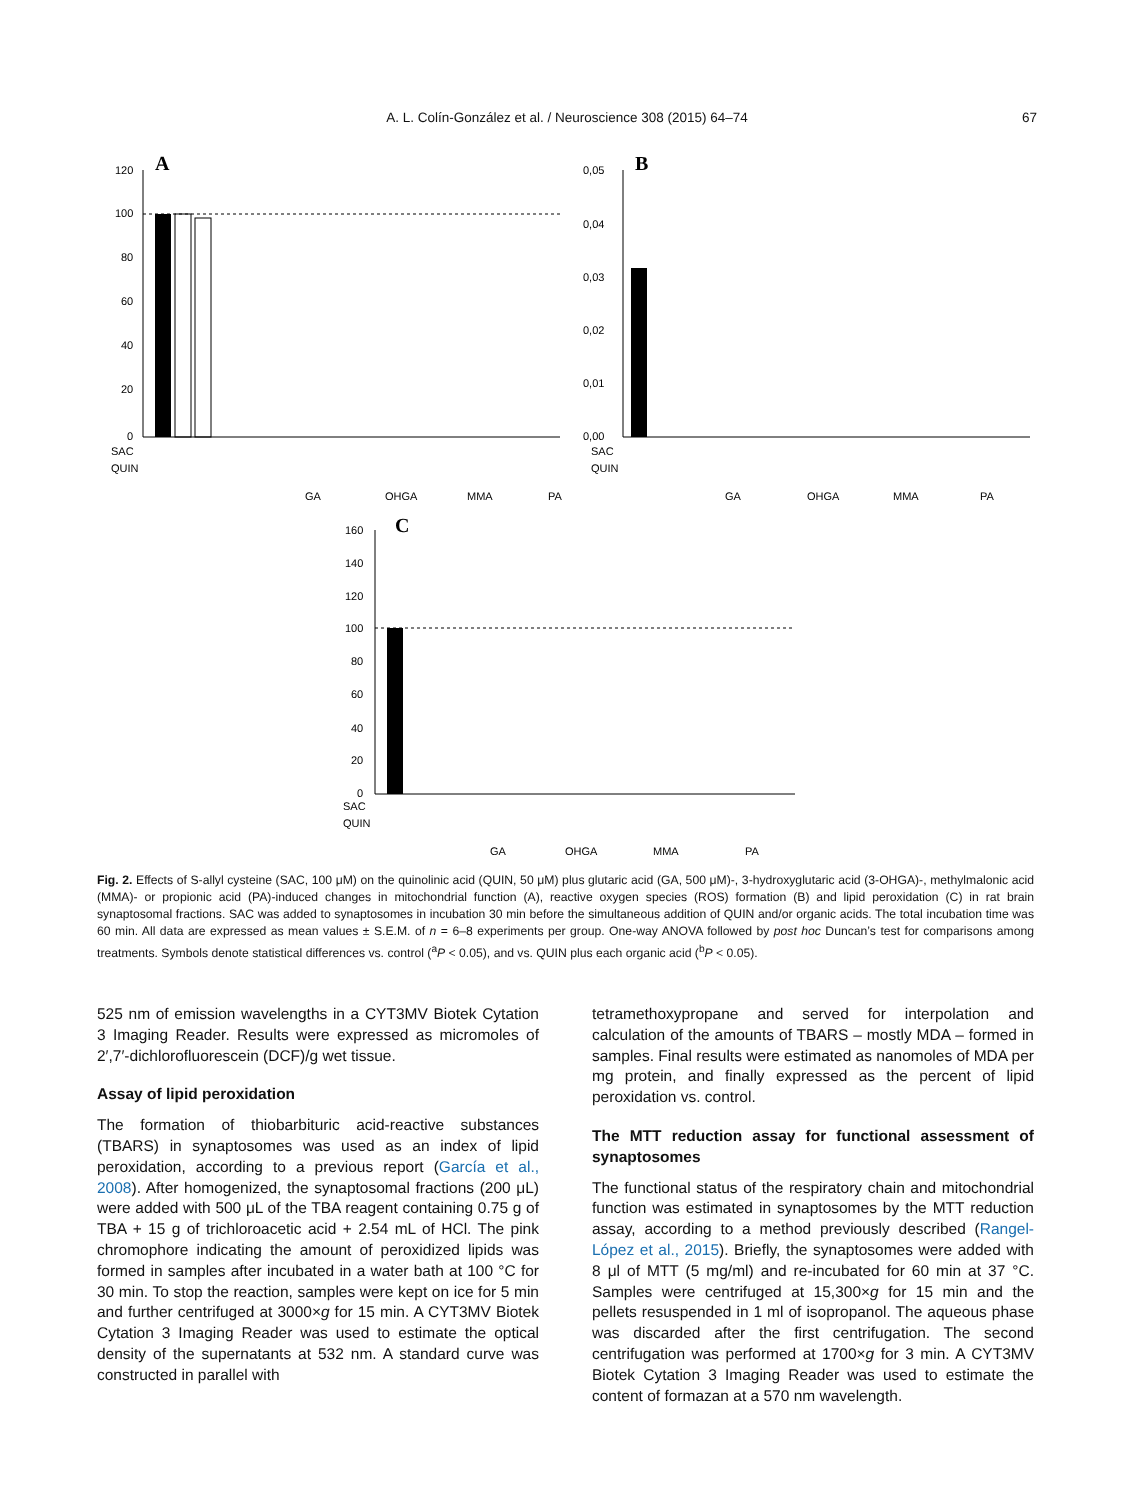A. L. Colín-González et al. / Neuroscience 308 (2015) 64–74
67
A
120
100
80
60
40
20
0
SAC
QUIN
GA
OHGA
MMA
PA
B
0,05
0,04
0,03
0,02
0,01
0,00
SAC
QUIN
GA
OHGA
MMA
PA
C
160
140
120
100
80
60
40
20
0
SAC
QUIN
GA
OHGA
MMA
PA
Fig. 2. Effects of S-allyl cysteine (SAC, 100 μM) on the quinolinic acid (QUIN, 50 μM) plus glutaric acid (GA, 500 μM)-, 3-hydroxyglutaric acid (3-OHGA)-, methylmalonic acid (MMA)- or propionic acid (PA)-induced changes in mitochondrial function (A), reactive oxygen species (ROS) formation (B) and lipid peroxidation (C) in rat brain synaptosomal fractions. SAC was added to synaptosomes in incubation 30 min before the simultaneous addition of QUIN and/or organic acids. The total incubation time was 60 min. All data are expressed as mean values ± S.E.M. of n = 6–8 experiments per group. One-way ANOVA followed by post hoc Duncan’s test for comparisons among treatments. Symbols denote statistical differences vs. control (<sup>a</sup>P < 0.05), and vs. QUIN plus each organic acid (<sup>b</sup>P < 0.05).
525 nm of emission wavelengths in a CYT3MV Biotek Cytation 3 Imaging Reader. Results were expressed as micromoles of 2′,7′-dichlorofluorescein (DCF)/g wet tissue.
Assay of lipid peroxidation
The formation of thiobarbituric acid-reactive substances (TBARS) in synaptosomes was used as an index of lipid peroxidation, according to a previous report (García et al., 2008). After homogenized, the synaptosomal fractions (200 μL) were added with 500 μL of the TBA reagent containing 0.75 g of TBA + 15 g of trichloroacetic acid + 2.54 mL of HCl. The pink chromophore indicating the amount of peroxidized lipids was formed in samples after incubated in a water bath at 100 °C for 30 min. To stop the reaction, samples were kept on ice for 5 min and further centrifuged at 3000×g for 15 min. A CYT3MV Biotek Cytation 3 Imaging Reader was used to estimate the optical density of the supernatants at 532 nm. A standard curve was constructed in parallel with
tetramethoxypropane and served for interpolation and calculation of the amounts of TBARS – mostly MDA – formed in samples. Final results were estimated as nanomoles of MDA per mg protein, and finally expressed as the percent of lipid peroxidation vs. control.
The MTT reduction assay for functional assessment of synaptosomes
The functional status of the respiratory chain and mitochondrial function was estimated in synaptosomes by the MTT reduction assay, according to a method previously described (Rangel-López et al., 2015). Briefly, the synaptosomes were added with 8 μl of MTT (5 mg/ml) and re-incubated for 60 min at 37 °C. Samples were centrifuged at 15,300×g for 15 min and the pellets resuspended in 1 ml of isopropanol. The aqueous phase was discarded after the first centrifugation. The second centrifugation was performed at 1700×g for 3 min. A CYT3MV Biotek Cytation 3 Imaging Reader was used to estimate the content of formazan at a 570 nm wavelength.